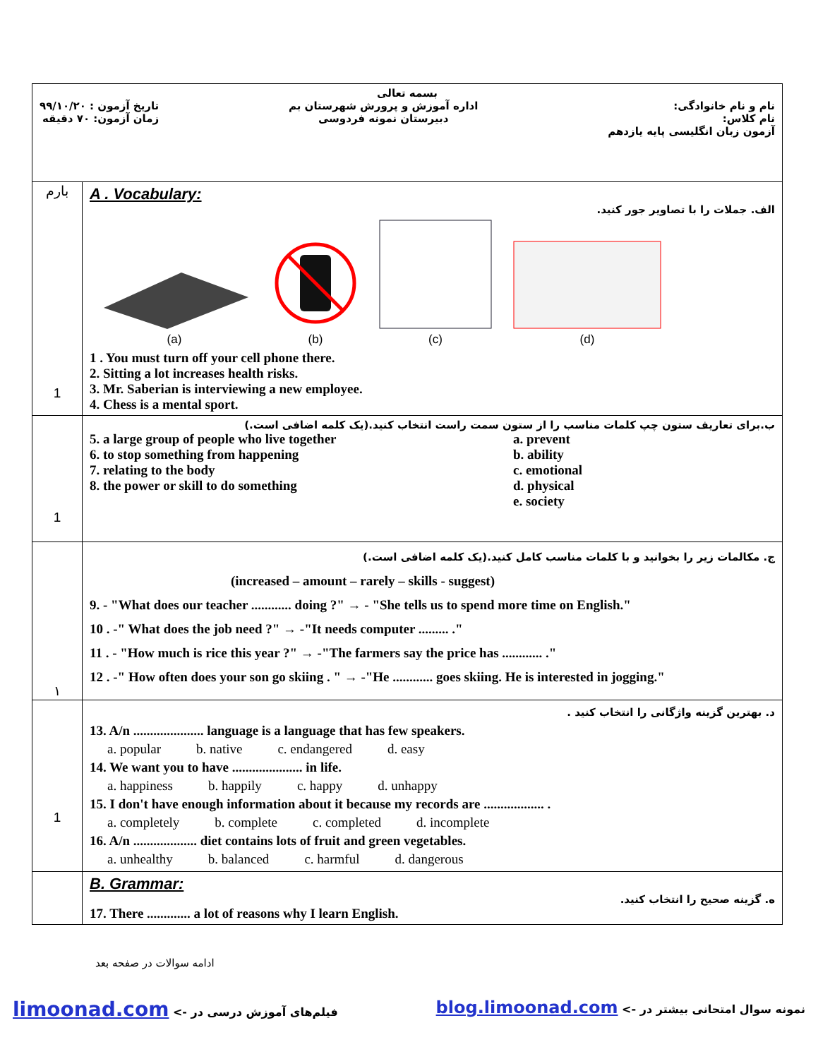| بسمه تعالی نام و نام خانوادگی: نام کلاس: آزمون زبان انگلیسی پایه یازدهم اداره آموزش و پرورش شهرستان بم دبیرستان نمونه فردوسی تاریخ آزمون : ۹۹/۱۰/۲۰ زمان آزمون: ۷۰ دقیقه | |
| بارم 1 | A . Vocabulary: الف. جملات را با تصاویر جور کنید. (a) (b) (c) (d) 1 . You must turn off your cell phone there. 2. Sitting a lot increases health risks. 3. Mr. Saberian is interviewing a new employee. 4. Chess is a mental sport. |
| 1 | ب.برای تعاریف ستون چپ کلمات مناسب را از ستون سمت راست انتخاب کنید.(یک کلمه اضافی است.) 5. a large group of people who live together 6. to stop something from happening 7. relating to the body 8. the power or skill to do something a. prevent b. ability c. emotional d. physical e. society |
| ۱ | ج. مکالمات زیر را بخوانید و با کلمات مناسب کامل کنید.(یک کلمه اضافی است.) (increased – amount – rarely – skills - suggest) 9. - "What does our teacher ............ doing ?" → - "She tells us to spend more time on English." 10 . -" What does the job need ?" → -"It needs computer ......... ." 11 . - "How much is rice this year ?" → -"The farmers say the price has ............ ." 12 . -" How often does your son go skiing . " → -"He ............ goes skiing. He is interested in jogging." |
| 1 | د. بهترین گزینه واژگانی را انتخاب کنید . 13. A/n ..................... language is a language that has few speakers. a. popular b. native c. endangered d. easy 14. We want you to have ..................... in life. a. happiness b. happily c. happy d. unhappy 15. I don't have enough information about it because my records are .................. . a. completely b. complete c. completed d. incomplete 16. A/n ................... diet contains lots of fruit and green vegetables. a. unhealthy b. balanced c. harmful d. dangerous |
| | B. Grammar: ه. گزینه صحیح را انتخاب کنید. 17. There ............. a lot of reasons why I learn English. |
ادامه سوالات در صفحه بعد
limoonad.com فیلم‌های آموزش درسی در -> blog.limoonad.com نمونه سوال امتحانی بیشتر در ->